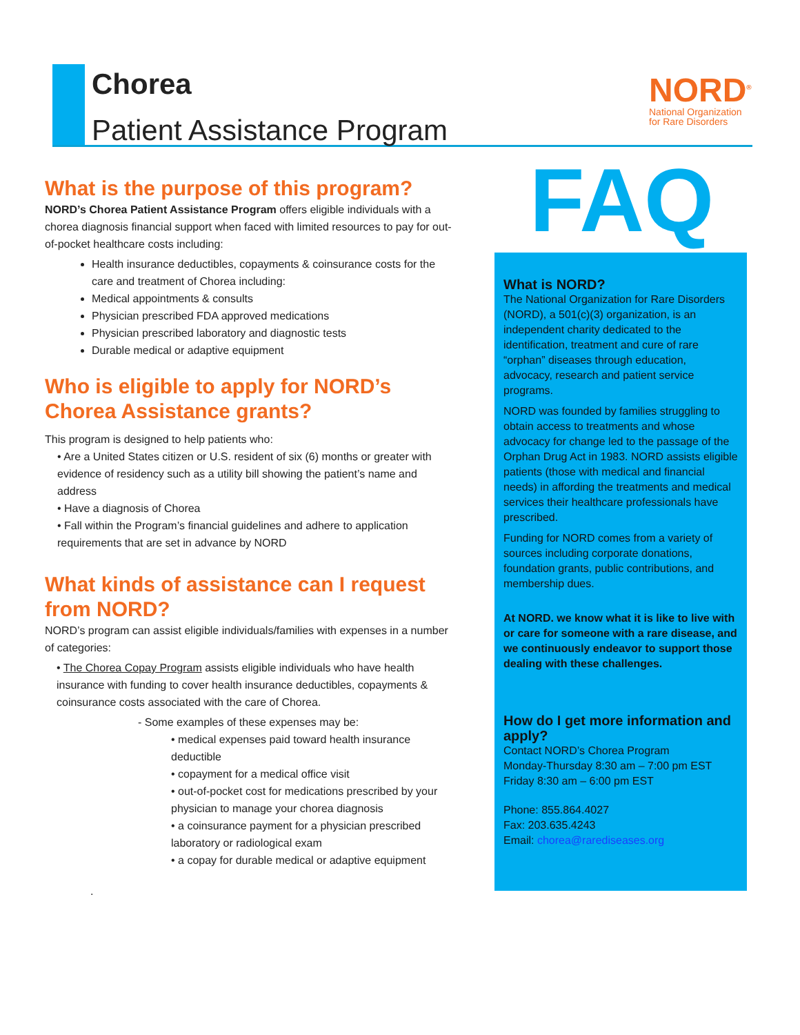Chorea
Patient Assistance Program
NORD<sup>®</sup>
National Organization
for Rare Disorders
FAQ
What is the purpose of this program?
NORD’s Chorea Patient Assistance Program offers eligible individuals with a chorea diagnosis financial support when faced with limited resources to pay for out-of-pocket healthcare costs including:
Health insurance deductibles, copayments & coinsurance costs for the care and treatment of Chorea including:
Medical appointments & consults
Physician prescribed FDA approved medications
Physician prescribed laboratory and diagnostic tests
Durable medical or adaptive equipment
Who is eligible to apply for NORD’s Chorea Assistance grants?
This program is designed to help patients who:
• Are a United States citizen or U.S. resident of six (6) months or greater with evidence of residency such as a utility bill showing the patient’s name and address
• Have a diagnosis of Chorea
• Fall within the Program’s financial guidelines and adhere to application requirements that are set in advance by NORD
What kinds of assistance can I request from NORD?
NORD’s program can assist eligible individuals/families with expenses in a number of categories:
• The Chorea Copay Program assists eligible individuals who have health insurance with funding to cover health insurance deductibles, copayments & coinsurance costs associated with the care of Chorea.
- Some examples of these expenses may be:
• medical expenses paid toward health insurance deductible
• copayment for a medical office visit
• out-of-pocket cost for medications prescribed by your physician to manage your chorea diagnosis
• a coinsurance payment for a physician prescribed laboratory or radiological exam
• a copay for durable medical or adaptive equipment
.
What is NORD?
The National Organization for Rare Disorders (NORD), a 501(c)(3) organization, is an independent charity dedicated to the identification, treatment and cure of rare “orphan” diseases through education, advocacy, research and patient service programs.
NORD was founded by families struggling to obtain access to treatments and whose advocacy for change led to the passage of the Orphan Drug Act in 1983. NORD assists eligible patients (those with medical and financial needs) in affording the treatments and medical services their healthcare professionals have prescribed.
Funding for NORD comes from a variety of sources including corporate donations, foundation grants, public contributions, and membership dues.
At NORD. we know what it is like to live with or care for someone with a rare disease, and we continuously endeavor to support those dealing with these challenges.
How do I get more information and apply?
Contact NORD’s Chorea Program
Monday-Thursday 8:30 am – 7:00 pm EST
Friday 8:30 am – 6:00 pm EST
Phone: 855.864.4027
Fax: 203.635.4243
Email: chorea@rarediseases.org